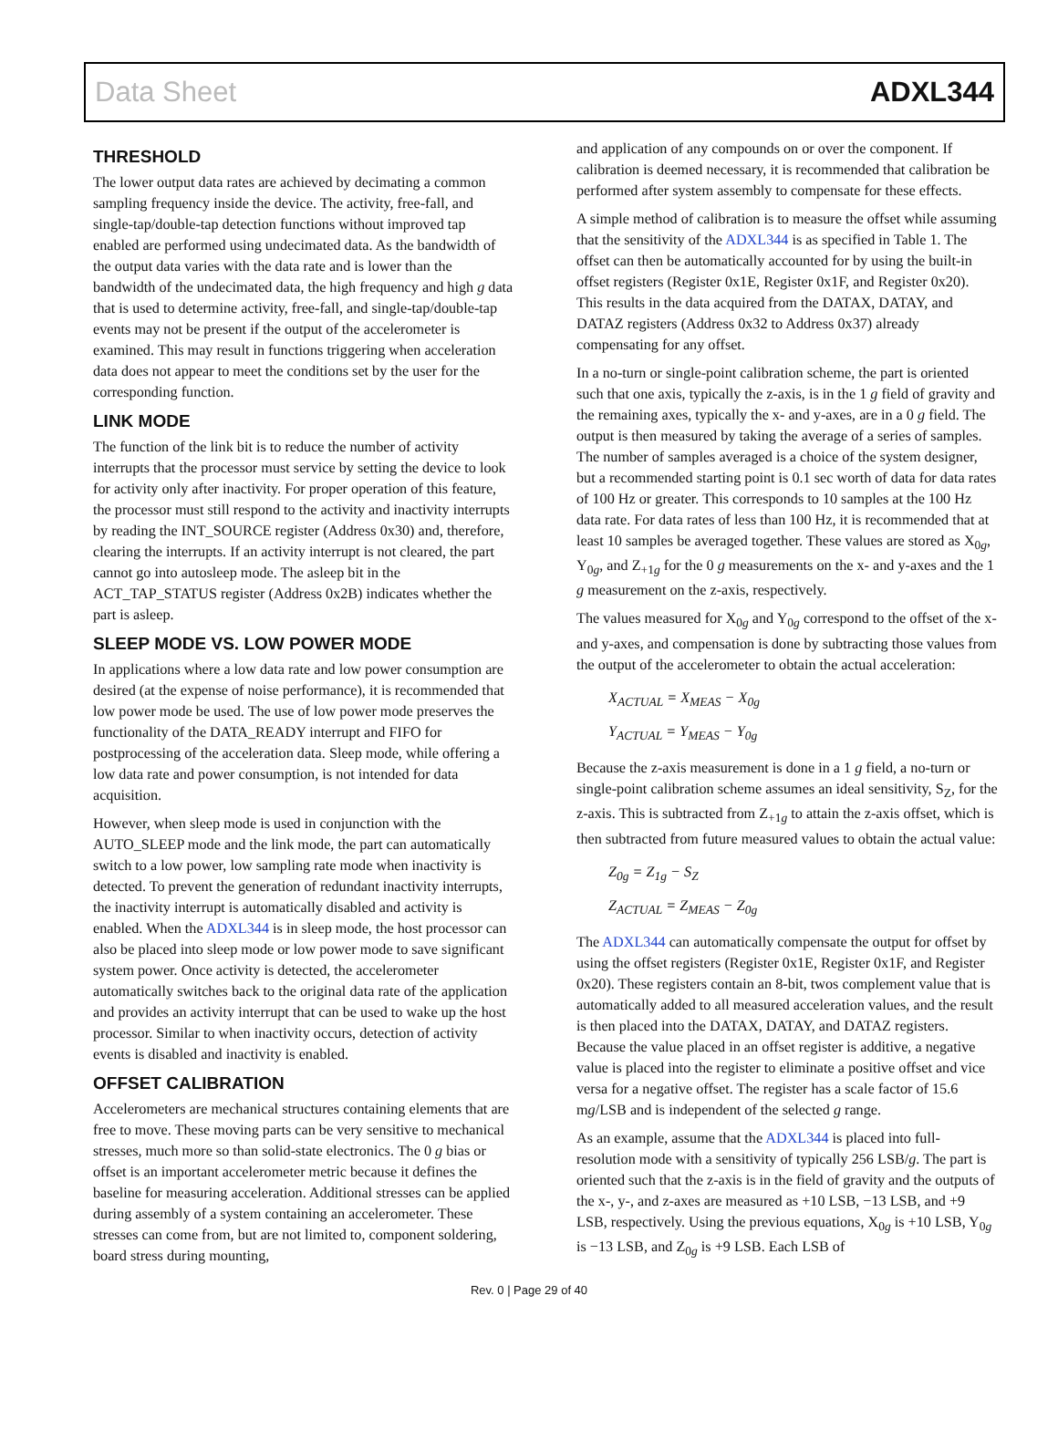Data Sheet ADXL344
THRESHOLD
The lower output data rates are achieved by decimating a common sampling frequency inside the device. The activity, free-fall, and single-tap/double-tap detection functions without improved tap enabled are performed using undecimated data. As the bandwidth of the output data varies with the data rate and is lower than the bandwidth of the undecimated data, the high frequency and high g data that is used to determine activity, free-fall, and single-tap/double-tap events may not be present if the output of the accelerometer is examined. This may result in functions triggering when acceleration data does not appear to meet the conditions set by the user for the corresponding function.
LINK MODE
The function of the link bit is to reduce the number of activity interrupts that the processor must service by setting the device to look for activity only after inactivity. For proper operation of this feature, the processor must still respond to the activity and inactivity interrupts by reading the INT_SOURCE register (Address 0x30) and, therefore, clearing the interrupts. If an activity interrupt is not cleared, the part cannot go into autosleep mode. The asleep bit in the ACT_TAP_STATUS register (Address 0x2B) indicates whether the part is asleep.
SLEEP MODE VS. LOW POWER MODE
In applications where a low data rate and low power consumption are desired (at the expense of noise performance), it is recommended that low power mode be used. The use of low power mode preserves the functionality of the DATA_READY interrupt and FIFO for postprocessing of the acceleration data. Sleep mode, while offering a low data rate and power consumption, is not intended for data acquisition.
However, when sleep mode is used in conjunction with the AUTO_SLEEP mode and the link mode, the part can automatically switch to a low power, low sampling rate mode when inactivity is detected. To prevent the generation of redundant inactivity interrupts, the inactivity interrupt is automatically disabled and activity is enabled. When the ADXL344 is in sleep mode, the host processor can also be placed into sleep mode or low power mode to save significant system power. Once activity is detected, the accelerometer automatically switches back to the original data rate of the application and provides an activity interrupt that can be used to wake up the host processor. Similar to when inactivity occurs, detection of activity events is disabled and inactivity is enabled.
OFFSET CALIBRATION
Accelerometers are mechanical structures containing elements that are free to move. These moving parts can be very sensitive to mechanical stresses, much more so than solid-state electronics. The 0 g bias or offset is an important accelerometer metric because it defines the baseline for measuring acceleration. Additional stresses can be applied during assembly of a system containing an accelerometer. These stresses can come from, but are not limited to, component soldering, board stress during mounting,
and application of any compounds on or over the component. If calibration is deemed necessary, it is recommended that calibration be performed after system assembly to compensate for these effects.
A simple method of calibration is to measure the offset while assuming that the sensitivity of the ADXL344 is as specified in Table 1. The offset can then be automatically accounted for by using the built-in offset registers (Register 0x1E, Register 0x1F, and Register 0x20). This results in the data acquired from the DATAX, DATAY, and DATAZ registers (Address 0x32 to Address 0x37) already compensating for any offset.
In a no-turn or single-point calibration scheme, the part is oriented such that one axis, typically the z-axis, is in the 1 g field of gravity and the remaining axes, typically the x- and y-axes, are in a 0 g field. The output is then measured by taking the average of a series of samples. The number of samples averaged is a choice of the system designer, but a recommended starting point is 0.1 sec worth of data for data rates of 100 Hz or greater. This corresponds to 10 samples at the 100 Hz data rate. For data rates of less than 100 Hz, it is recommended that at least 10 samples be averaged together. These values are stored as X<sub>0g</sub>, Y<sub>0g</sub>, and Z<sub>+1g</sub> for the 0 g measurements on the x- and y-axes and the 1 g measurement on the z-axis, respectively.
The values measured for X<sub>0g</sub> and Y<sub>0g</sub> correspond to the offset of the x- and y-axes, and compensation is done by subtracting those values from the output of the accelerometer to obtain the actual acceleration:
X<sub>ACTUAL</sub> = X<sub>MEAS</sub> − X<sub>0g</sub>
Y<sub>ACTUAL</sub> = Y<sub>MEAS</sub> − Y<sub>0g</sub>
Because the z-axis measurement is done in a 1 g field, a no-turn or single-point calibration scheme assumes an ideal sensitivity, S<sub>Z</sub>, for the z-axis. This is subtracted from Z<sub>+1g</sub> to attain the z-axis offset, which is then subtracted from future measured values to obtain the actual value:
Z<sub>0g</sub> = Z<sub>1g</sub> − S<sub>Z</sub>
Z<sub>ACTUAL</sub> = Z<sub>MEAS</sub> − Z<sub>0g</sub>
The ADXL344 can automatically compensate the output for offset by using the offset registers (Register 0x1E, Register 0x1F, and Register 0x20). These registers contain an 8-bit, twos complement value that is automatically added to all measured acceleration values, and the result is then placed into the DATAX, DATAY, and DATAZ registers. Because the value placed in an offset register is additive, a negative value is placed into the register to eliminate a positive offset and vice versa for a negative offset. The register has a scale factor of 15.6 mg/LSB and is independent of the selected g range.
As an example, assume that the ADXL344 is placed into full-resolution mode with a sensitivity of typically 256 LSB/g. The part is oriented such that the z-axis is in the field of gravity and the outputs of the x-, y-, and z-axes are measured as +10 LSB, −13 LSB, and +9 LSB, respectively. Using the previous equations, X<sub>0g</sub> is +10 LSB, Y<sub>0g</sub> is −13 LSB, and Z<sub>0g</sub> is +9 LSB. Each LSB of
Rev. 0 | Page 29 of 40